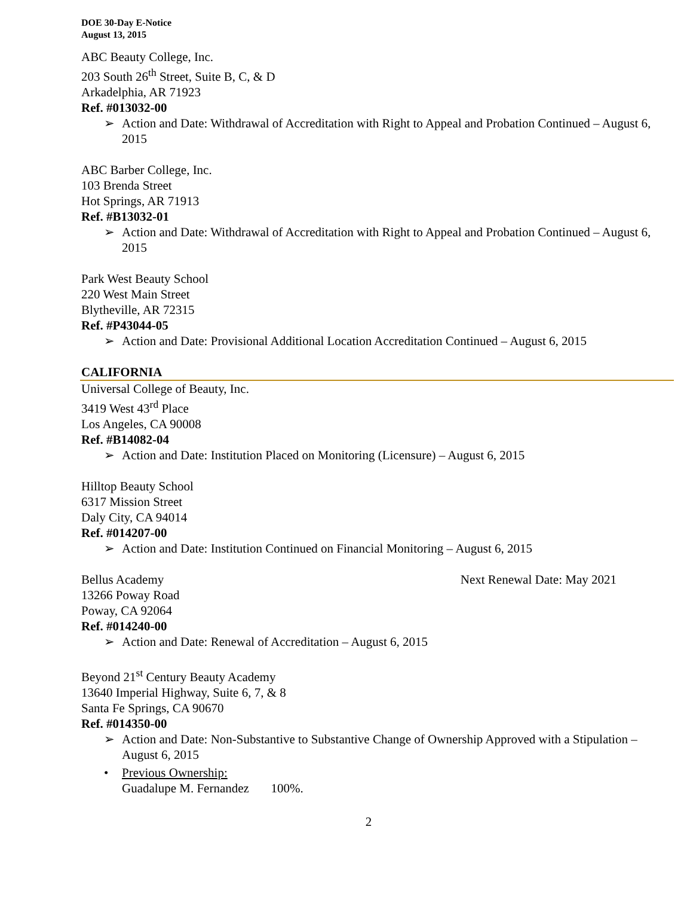DOE 30-Day E-Notice
August 13, 2015
ABC Beauty College, Inc.
203 South 26<sup>th</sup> Street, Suite B, C, & D
Arkadelphia, AR 71923
Ref. #013032-00
➢ Action and Date: Withdrawal of Accreditation with Right to Appeal and Probation Continued – August 6, 2015
ABC Barber College, Inc.
103 Brenda Street
Hot Springs, AR 71913
Ref. #B13032-01
➢ Action and Date: Withdrawal of Accreditation with Right to Appeal and Probation Continued – August 6, 2015
Park West Beauty School
220 West Main Street
Blytheville, AR 72315
Ref. #P43044-05
➢ Action and Date: Provisional Additional Location Accreditation Continued – August 6, 2015
CALIFORNIA
Universal College of Beauty, Inc.
3419 West 43<sup>rd</sup> Place
Los Angeles, CA 90008
Ref. #B14082-04
➢ Action and Date: Institution Placed on Monitoring (Licensure) – August 6, 2015
Hilltop Beauty School
6317 Mission Street
Daly City, CA 94014
Ref. #014207-00
➢ Action and Date: Institution Continued on Financial Monitoring – August 6, 2015
Bellus Academy Next Renewal Date: May 2021
13266 Poway Road
Poway, CA 92064
Ref. #014240-00
➢ Action and Date: Renewal of Accreditation – August 6, 2015
Beyond 21<sup>st</sup> Century Beauty Academy
13640 Imperial Highway, Suite 6, 7, & 8
Santa Fe Springs, CA 90670
Ref. #014350-00
➢ Action and Date: Non-Substantive to Substantive Change of Ownership Approved with a Stipulation – August 6, 2015
• Previous Ownership:
Guadalupe M. Fernandez 100%.
2